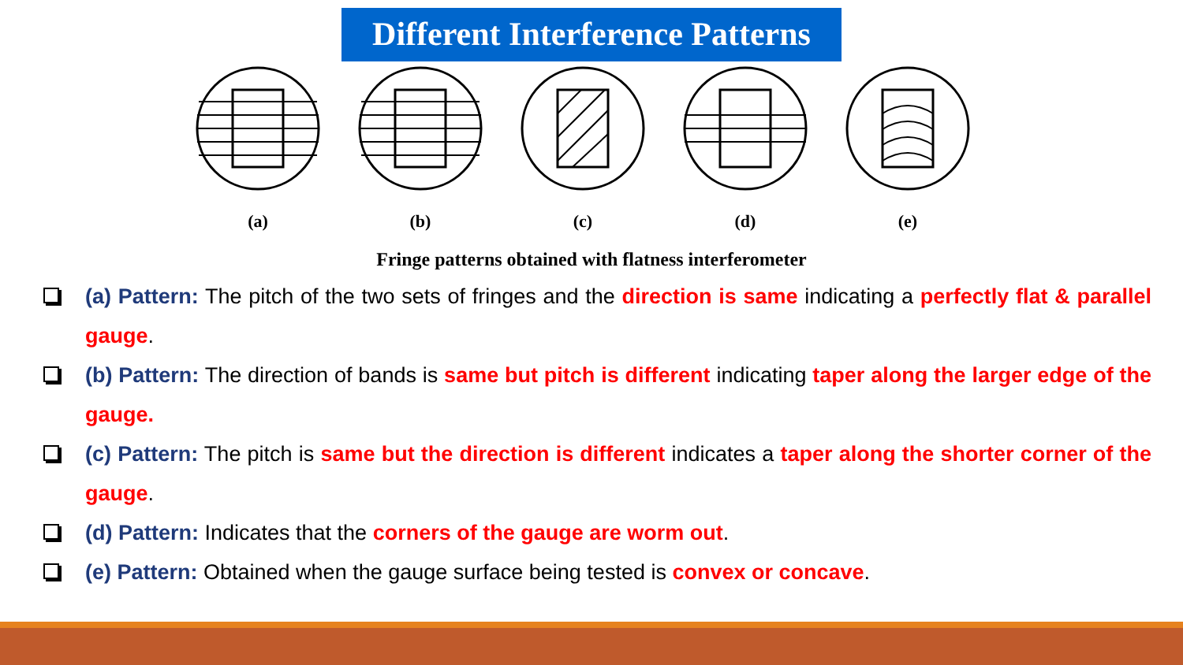Different Interference Patterns
(a) (b) (c) (d) (e)
Fringe patterns obtained with flatness interferometer
(a) Pattern: The pitch of the two sets of fringes and the direction is same indicating a perfectly flat & parallel gauge.
(b) Pattern: The direction of bands is same but pitch is different indicating taper along the larger edge of the gauge.
(c) Pattern: The pitch is same but the direction is different indicates a taper along the shorter corner of the gauge.
(d) Pattern: Indicates that the corners of the gauge are worm out.
(e) Pattern: Obtained when the gauge surface being tested is convex or concave.